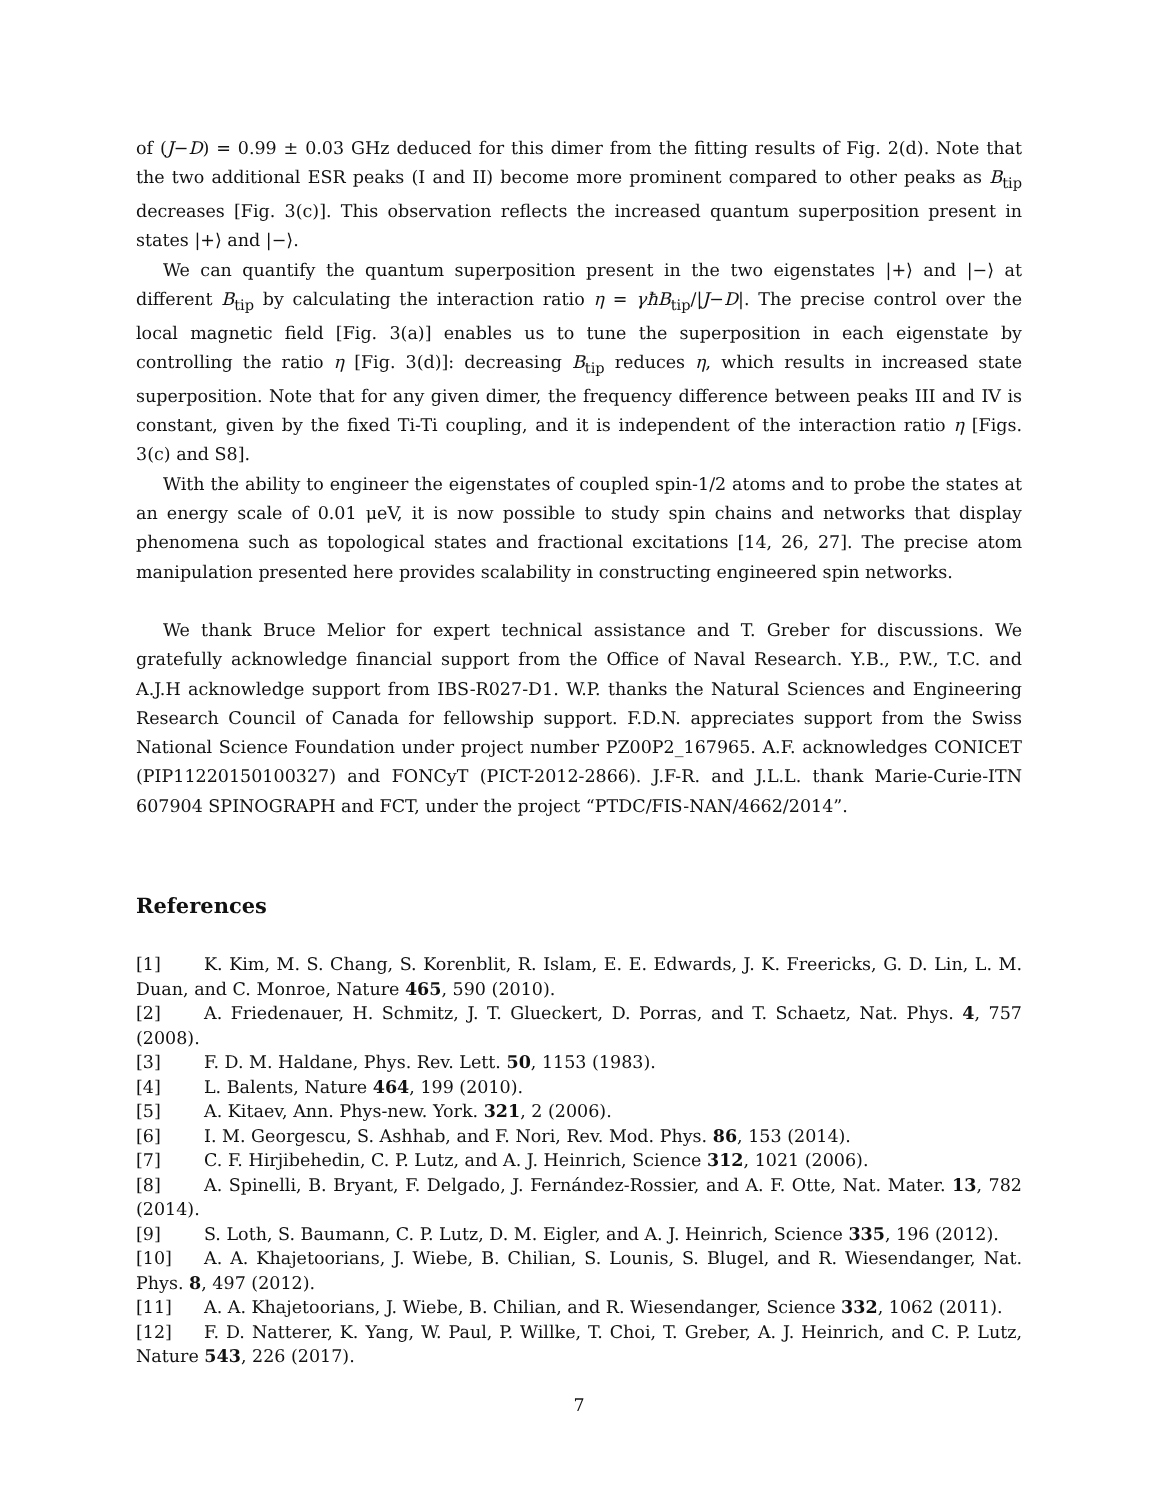of (J−D) = 0.99 ± 0.03 GHz deduced for this dimer from the fitting results of Fig. 2(d). Note that the two additional ESR peaks (I and II) become more prominent compared to other peaks as B<sub>tip</sub> decreases [Fig. 3(c)]. This observation reflects the increased quantum superposition present in states |+⟩ and |−⟩.
We can quantify the quantum superposition present in the two eigenstates |+⟩ and |−⟩ at different B<sub>tip</sub> by calculating the interaction ratio η = γħB<sub>tip</sub>/|J−D|. The precise control over the local magnetic field [Fig. 3(a)] enables us to tune the superposition in each eigenstate by controlling the ratio η [Fig. 3(d)]: decreasing B<sub>tip</sub> reduces η, which results in increased state superposition. Note that for any given dimer, the frequency difference between peaks III and IV is constant, given by the fixed Ti-Ti coupling, and it is independent of the interaction ratio η [Figs. 3(c) and S8].
With the ability to engineer the eigenstates of coupled spin-1/2 atoms and to probe the states at an energy scale of 0.01 μeV, it is now possible to study spin chains and networks that display phenomena such as topological states and fractional excitations [14, 26, 27]. The precise atom manipulation presented here provides scalability in constructing engineered spin networks.
We thank Bruce Melior for expert technical assistance and T. Greber for discussions. We gratefully acknowledge financial support from the Office of Naval Research. Y.B., P.W., T.C. and A.J.H acknowledge support from IBS-R027-D1. W.P. thanks the Natural Sciences and Engineering Research Council of Canada for fellowship support. F.D.N. appreciates support from the Swiss National Science Foundation under project number PZ00P2_167965. A.F. acknowledges CONICET (PIP11220150100327) and FONCyT (PICT-2012-2866). J.F-R. and J.L.L. thank Marie-Curie-ITN 607904 SPINOGRAPH and FCT, under the project “PTDC/FIS-NAN/4662/2014”.
References
[1] K. Kim, M. S. Chang, S. Korenblit, R. Islam, E. E. Edwards, J. K. Freericks, G. D. Lin, L. M. Duan, and C. Monroe, Nature 465, 590 (2010).
[2] A. Friedenauer, H. Schmitz, J. T. Glueckert, D. Porras, and T. Schaetz, Nat. Phys. 4, 757 (2008).
[3] F. D. M. Haldane, Phys. Rev. Lett. 50, 1153 (1983).
[4] L. Balents, Nature 464, 199 (2010).
[5] A. Kitaev, Ann. Phys-new. York. 321, 2 (2006).
[6] I. M. Georgescu, S. Ashhab, and F. Nori, Rev. Mod. Phys. 86, 153 (2014).
[7] C. F. Hirjibehedin, C. P. Lutz, and A. J. Heinrich, Science 312, 1021 (2006).
[8] A. Spinelli, B. Bryant, F. Delgado, J. Fernández-Rossier, and A. F. Otte, Nat. Mater. 13, 782 (2014).
[9] S. Loth, S. Baumann, C. P. Lutz, D. M. Eigler, and A. J. Heinrich, Science 335, 196 (2012).
[10] A. A. Khajetoorians, J. Wiebe, B. Chilian, S. Lounis, S. Blugel, and R. Wiesendanger, Nat. Phys. 8, 497 (2012).
[11] A. A. Khajetoorians, J. Wiebe, B. Chilian, and R. Wiesendanger, Science 332, 1062 (2011).
[12] F. D. Natterer, K. Yang, W. Paul, P. Willke, T. Choi, T. Greber, A. J. Heinrich, and C. P. Lutz, Nature 543, 226 (2017).
7